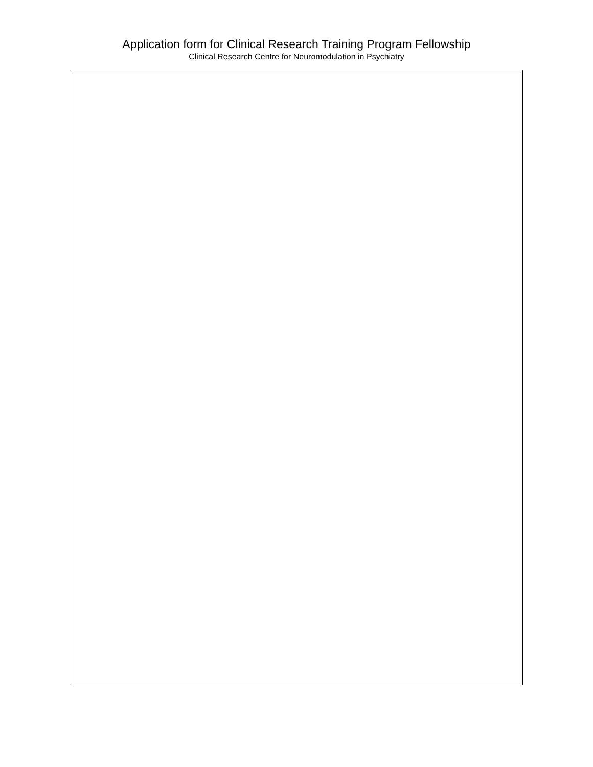Application form for Clinical Research Training Program Fellowship
Clinical Research Centre for Neuromodulation in Psychiatry